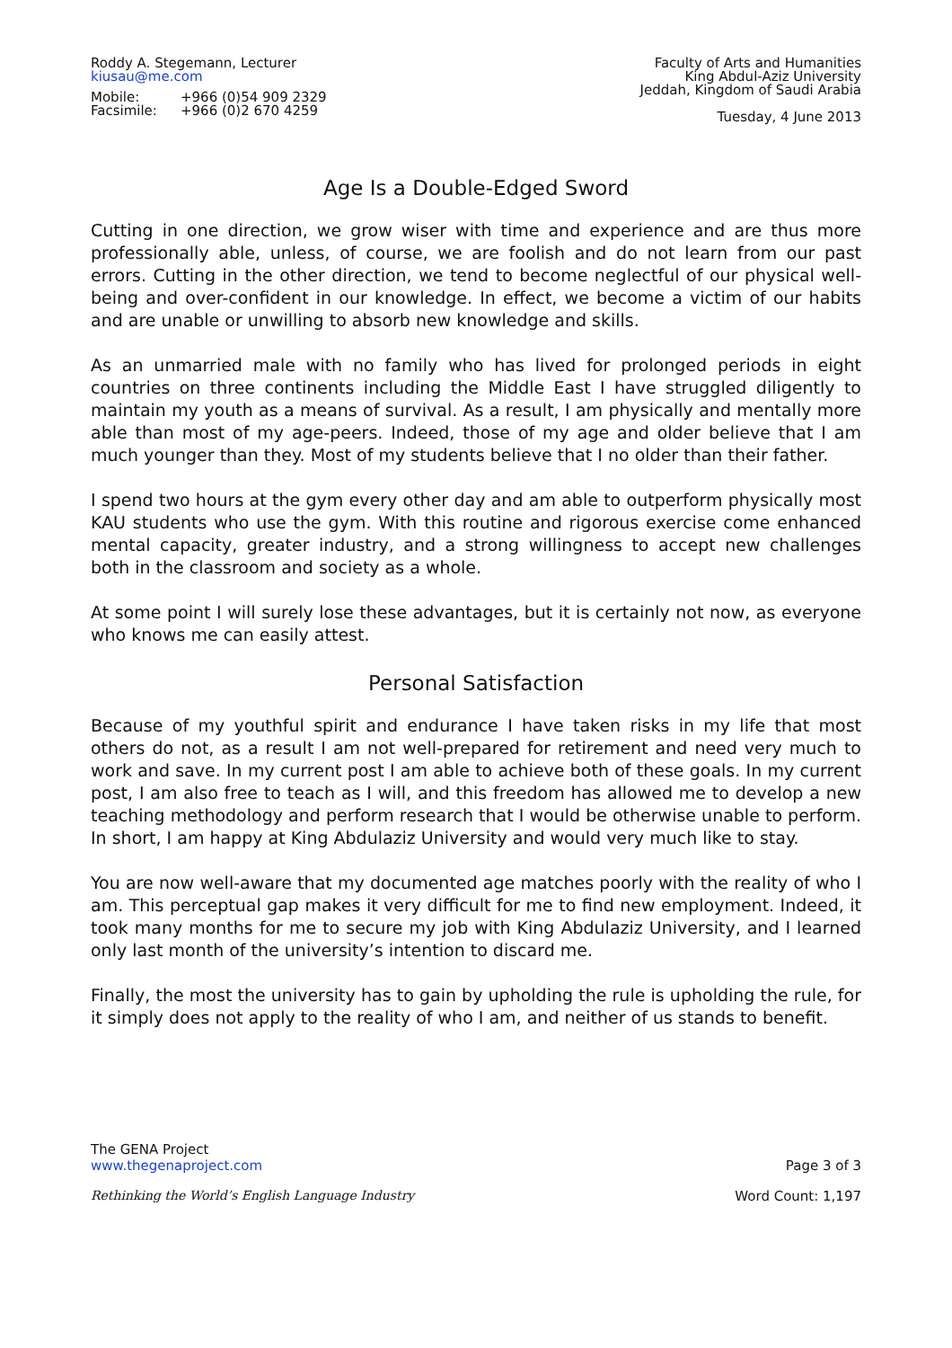Roddy A. Stegemann, Lecturer
kiusau@me.com
Mobile: +966 (0)54 909 2329 Facsimile: +966 (0)2 670 4259
Faculty of Arts and Humanities
King Abdul-Aziz University
Jeddah, Kingdom of Saudi Arabia
Tuesday, 4 June 2013
Age Is a Double-Edged Sword
Cutting in one direction, we grow wiser with time and experience and are thus more professionally able, unless, of course, we are foolish and do not learn from our past errors. Cutting in the other direction, we tend to become neglectful of our physical well-being and over-confident in our knowledge. In effect, we become a victim of our habits and are unable or unwilling to absorb new knowledge and skills.
As an unmarried male with no family who has lived for prolonged periods in eight countries on three continents including the Middle East I have struggled diligently to maintain my youth as a means of survival. As a result, I am physically and mentally more able than most of my age-peers. Indeed, those of my age and older believe that I am much younger than they. Most of my students believe that I no older than their father.
I spend two hours at the gym every other day and am able to outperform physically most KAU students who use the gym. With this routine and rigorous exercise come enhanced mental capacity, greater industry, and a strong willingness to accept new challenges both in the classroom and society as a whole.
At some point I will surely lose these advantages, but it is certainly not now, as everyone who knows me can easily attest.
Personal Satisfaction
Because of my youthful spirit and endurance I have taken risks in my life that most others do not, as a result I am not well-prepared for retirement and need very much to work and save. In my current post I am able to achieve both of these goals. In my current post, I am also free to teach as I will, and this freedom has allowed me to develop a new teaching methodology and perform research that I would be otherwise unable to perform. In short, I am happy at King Abdulaziz University and would very much like to stay.
You are now well-aware that my documented age matches poorly with the reality of who I am. This perceptual gap makes it very difficult for me to find new employment. Indeed, it took many months for me to secure my job with King Abdulaziz University, and I learned only last month of the university’s intention to discard me.
Finally, the most the university has to gain by upholding the rule is upholding the rule, for it simply does not apply to the reality of who I am, and neither of us stands to benefit.
The GENA Project
www.thegenaproject.com Page 3 of 3
Rethinking the World’s English Language Industry Word Count: 1,197